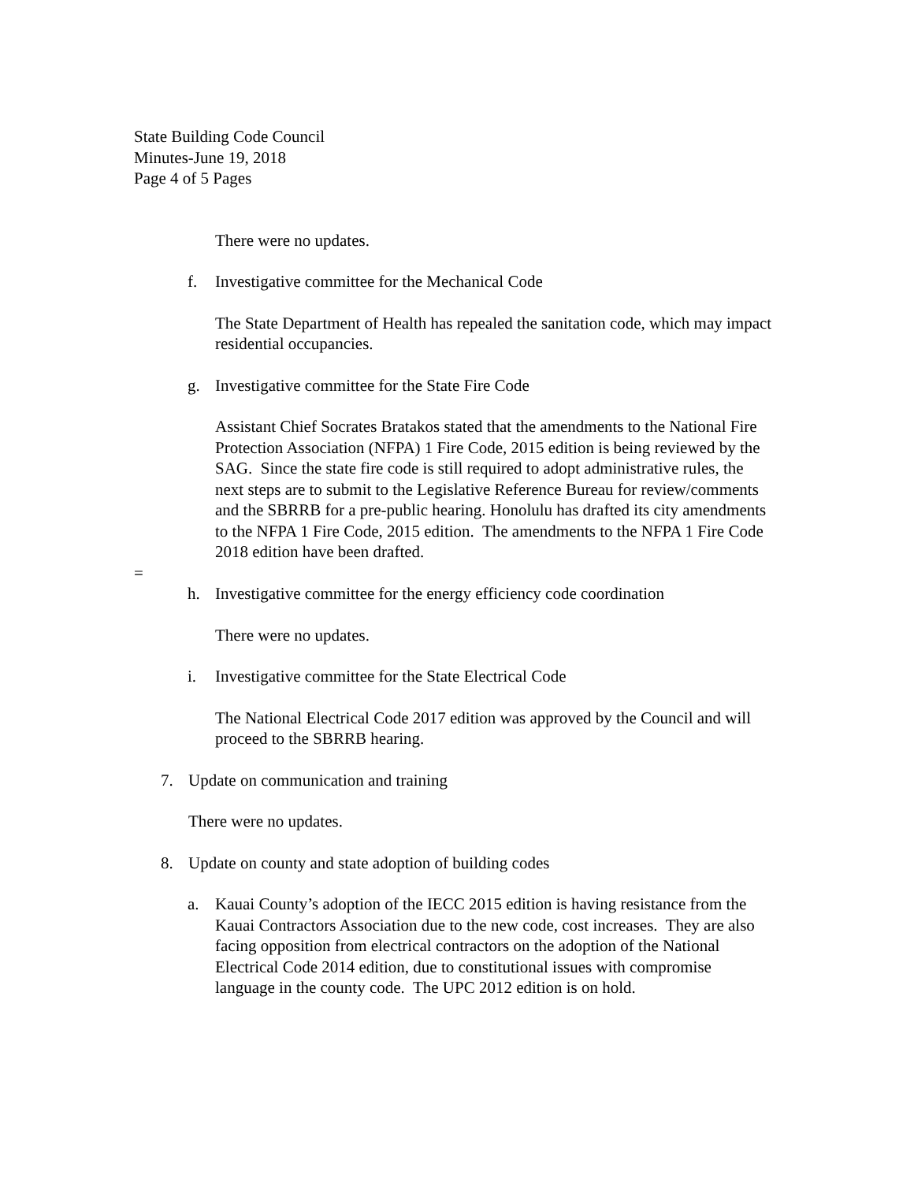State Building Code Council
Minutes-June 19, 2018
Page 4 of 5 Pages
There were no updates.
f. Investigative committee for the Mechanical Code
The State Department of Health has repealed the sanitation code, which may impact residential occupancies.
g. Investigative committee for the State Fire Code
Assistant Chief Socrates Bratakos stated that the amendments to the National Fire Protection Association (NFPA) 1 Fire Code, 2015 edition is being reviewed by the SAG. Since the state fire code is still required to adopt administrative rules, the next steps are to submit to the Legislative Reference Bureau for review/comments and the SBRRB for a pre-public hearing. Honolulu has drafted its city amendments to the NFPA 1 Fire Code, 2015 edition. The amendments to the NFPA 1 Fire Code 2018 edition have been drafted.
=
h. Investigative committee for the energy efficiency code coordination
There were no updates.
i. Investigative committee for the State Electrical Code
The National Electrical Code 2017 edition was approved by the Council and will proceed to the SBRRB hearing.
7. Update on communication and training
There were no updates.
8. Update on county and state adoption of building codes
a. Kauai County’s adoption of the IECC 2015 edition is having resistance from the Kauai Contractors Association due to the new code, cost increases. They are also facing opposition from electrical contractors on the adoption of the National Electrical Code 2014 edition, due to constitutional issues with compromise language in the county code. The UPC 2012 edition is on hold.